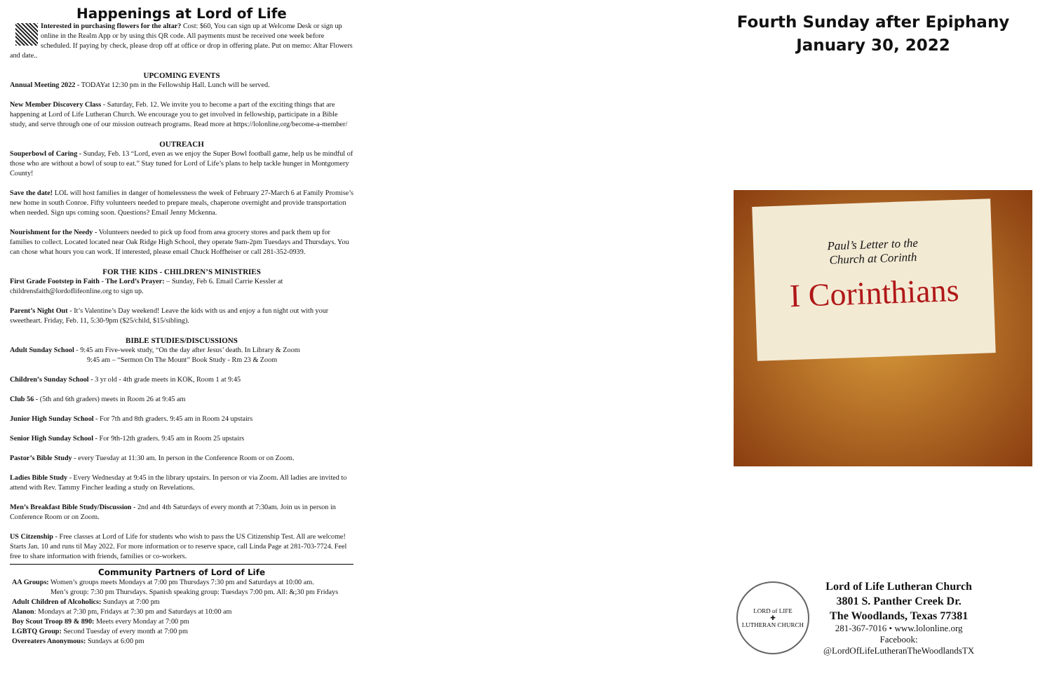Happenings at Lord of Life
Interested in purchasing flowers for the altar? Cost: $60, You can sign up at Welcome Desk or sign up online in the Realm App or by using this QR code. All payments must be received one week before scheduled. If paying by check, please drop off at office or drop in offering plate. Put on memo: Altar Flowers and date..
UPCOMING EVENTS
Annual Meeting 2022 - TODAYat 12:30 pm in the Fellowship Hall. Lunch will be served.
New Member Discovery Class - Saturday, Feb. 12. We invite you to become a part of the exciting things that are happening at Lord of Life Lutheran Church. We encourage you to get involved in fellowship, participate in a Bible study, and serve through one of our mission outreach programs. Read more at https://lolonline.org/become-a-member/
OUTREACH
Souperbowl of Caring - Sunday, Feb. 13 “Lord, even as we enjoy the Super Bowl football game, help us be mindful of those who are without a bowl of soup to eat.” Stay tuned for Lord of Life’s plans to help tackle hunger in Montgomery County!
Save the date! LOL will host families in danger of homelessness the week of February 27-March 6 at Family Promise’s new home in south Conroe. Fifty volunteers needed to prepare meals, chaperone overnight and provide transportation when needed. Sign ups coming soon. Questions? Email Jenny Mckenna.
Nourishment for the Needy - Volunteers needed to pick up food from area grocery stores and pack them up for families to collect. Located located near Oak Ridge High School, they operate 9am-2pm Tuesdays and Thursdays. You can chose what hours you can work. If interested, please email Chuck Hoffheiser or call 281-352-0939.
FOR THE KIDS - CHILDREN’S MINISTRIES
First Grade Footstep in Faith - The Lord’s Prayer: – Sunday, Feb 6. Email Carrie Kessler at childrensfaith@lordoflifeonline.org to sign up.
Parent’s Night Out - It’s Valentine’s Day weekend! Leave the kids with us and enjoy a fun night out with your sweetheart. Friday, Feb. 11, 5:30-9pm ($25/child, $15/sibling).
BIBLE STUDIES/DISCUSSIONS
Adult Sunday School - 9:45 am Five-week study, “On the day after Jesus’ death. In Library & Zoom
9:45 am – “Sermon On The Mount” Book Study - Rm 23 & Zoom
Children’s Sunday School - 3 yr old - 4th grade meets in KOK, Room 1 at 9:45
Club 56 - (5th and 6th graders) meets in Room 26 at 9:45 am
Junior High Sunday School - For 7th and 8th graders. 9:45 am in Room 24 upstairs
Senior High Sunday School - For 9th-12th graders. 9:45 am in Room 25 upstairs
Pastor’s Bible Study - every Tuesday at 11:30 am. In person in the Conference Room or on Zoom.
Ladies Bible Study - Every Wednesday at 9:45 in the library upstairs. In person or via Zoom. All ladies are invited to attend with Rev. Tammy Fincher leading a study on Revelations.
Men’s Breakfast Bible Study/Discussion - 2nd and 4th Saturdays of every month at 7:30am. Join us in person in Conference Room or on Zoom.
US Citzenship - Free classes at Lord of Life for students who wish to pass the US Citizenship Test. All are welcome! Starts Jan. 10 and runs til May 2022. For more information or to reserve space, call Linda Page at 281-703-7724. Feel free to share information with friends, families or co-workers.
Community Partners of Lord of Life
AA Groups: Women’s groups meets Mondays at 7:00 pm Thursdays 7:30 pm and Saturdays at 10:00 am.
Men’s group: 7:30 pm Thursdays. Spanish speaking group: Tuesdays 7:00 pm. All: &;30 pm Fridays
Adult Children of Alcoholics: Sundays at 7:00 pm
Alanon: Mondays at 7:30 pm, Fridays at 7:30 pm and Saturdays at 10:00 am
Boy Scout Troop 89 & 890: Meets every Monday at 7:00 pm
LGBTQ Group: Second Tuesday of every month at 7:00 pm
Overeaters Anonymous: Sundays at 6:00 pm
Fourth Sunday after Epiphany
January 30, 2022
Paul’s Letter to the
Church at Corinth
I Corinthians
LORD of LIFE
✚
LUTHERAN CHURCH
Lord of Life Lutheran Church
3801 S. Panther Creek Dr.
The Woodlands, Texas 77381
281-367-7016 • www.lolonline.org
Facebook:
@LordOfLifeLutheranTheWoodlandsTX